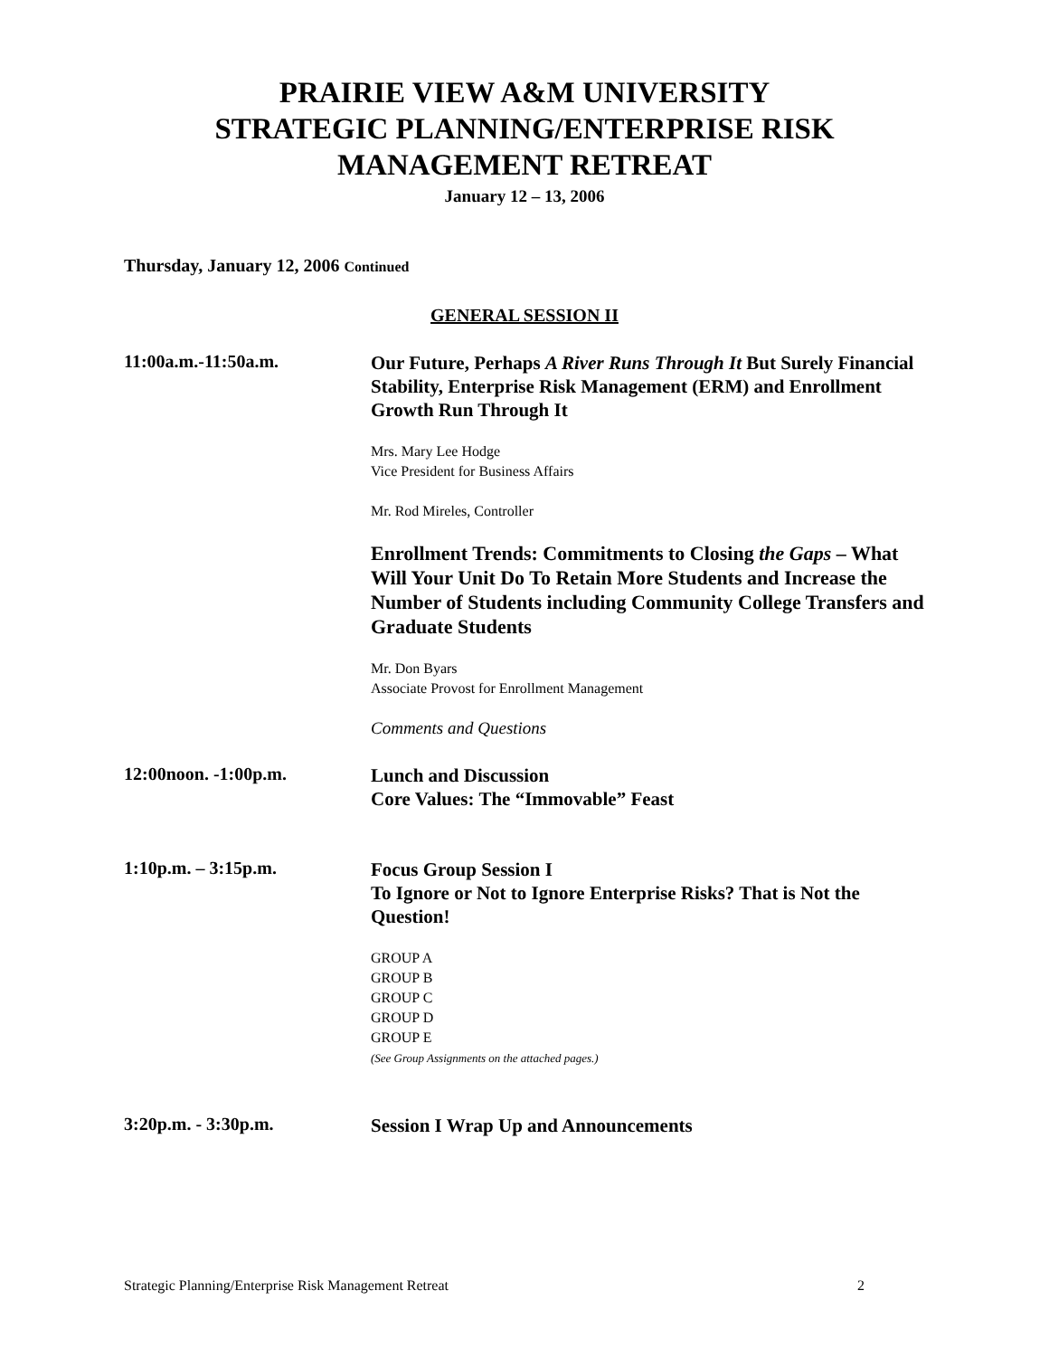PRAIRIE VIEW A&M UNIVERSITY
STRATEGIC PLANNING/ENTERPRISE RISK
MANAGEMENT RETREAT
January 12 – 13, 2006
Thursday, January 12, 2006 Continued
GENERAL SESSION II
11:00a.m.-11:50a.m.
Our Future, Perhaps A River Runs Through It But Surely Financial Stability, Enterprise Risk Management (ERM) and Enrollment Growth Run Through It
Mrs. Mary Lee Hodge
Vice President for Business Affairs
Mr. Rod Mireles, Controller
Enrollment Trends: Commitments to Closing the Gaps – What Will Your Unit Do To Retain More Students and Increase the Number of Students including Community College Transfers and Graduate Students
Mr. Don Byars
Associate Provost for Enrollment Management
Comments and Questions
12:00noon. -1:00p.m.
Lunch and Discussion
Core Values: The “Immovable” Feast
1:10p.m. – 3:15p.m.
Focus Group Session I
To Ignore or Not to Ignore Enterprise Risks? That is Not the Question!
GROUP A
GROUP B
GROUP C
GROUP D
GROUP E
(See Group Assignments on the attached pages.)
3:20p.m. - 3:30p.m.
Session I Wrap Up and Announcements
Strategic Planning/Enterprise Risk Management Retreat 2